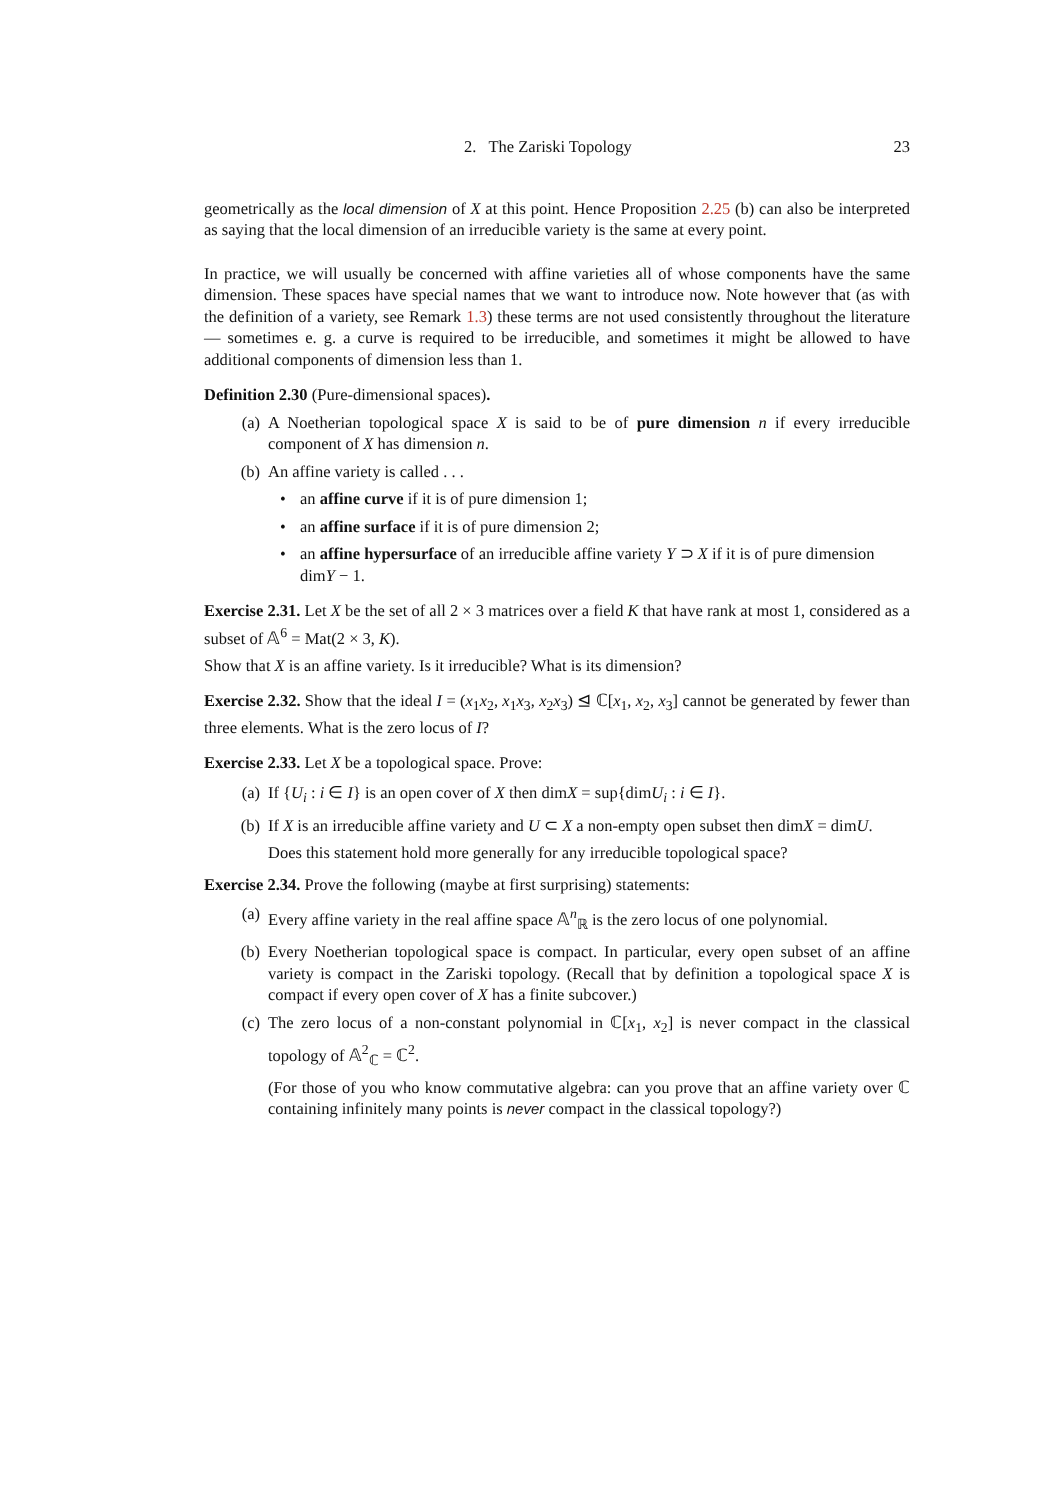2. The Zariski Topology 23
geometrically as the local dimension of X at this point. Hence Proposition 2.25 (b) can also be interpreted as saying that the local dimension of an irreducible variety is the same at every point.
In practice, we will usually be concerned with affine varieties all of whose components have the same dimension. These spaces have special names that we want to introduce now. Note however that (as with the definition of a variety, see Remark 1.3) these terms are not used consistently throughout the literature — sometimes e. g. a curve is required to be irreducible, and sometimes it might be allowed to have additional components of dimension less than 1.
Definition 2.30 (Pure-dimensional spaces).
(a) A Noetherian topological space X is said to be of pure dimension n if every irreducible component of X has dimension n.
(b) An affine variety is called . . .
• an affine curve if it is of pure dimension 1;
• an affine surface if it is of pure dimension 2;
• an affine hypersurface of an irreducible affine variety Y ⊃ X if it is of pure dimension dimY − 1.
Exercise 2.31. Let X be the set of all 2 × 3 matrices over a field K that have rank at most 1, considered as a subset of 𝔸<sup>6</sup> = Mat(2 × 3, K).
Show that X is an affine variety. Is it irreducible? What is its dimension?
Exercise 2.32. Show that the ideal I = (x<sub>1</sub>x<sub>2</sub>, x<sub>1</sub>x<sub>3</sub>, x<sub>2</sub>x<sub>3</sub>) ⊴ ℂ[x<sub>1</sub>, x<sub>2</sub>, x<sub>3</sub>] cannot be generated by fewer than three elements. What is the zero locus of I?
Exercise 2.33. Let X be a topological space. Prove:
(a) If {U<sub>i</sub> : i ∈ I} is an open cover of X then dimX = sup{dimU<sub>i</sub> : i ∈ I}.
(b) If X is an irreducible affine variety and U ⊂ X a non-empty open subset then dimX = dimU.
Does this statement hold more generally for any irreducible topological space?
Exercise 2.34. Prove the following (maybe at first surprising) statements:
(a) Every affine variety in the real affine space 𝔸<sup>n</sup><sub>ℝ</sub> is the zero locus of one polynomial.
(b) Every Noetherian topological space is compact. In particular, every open subset of an affine variety is compact in the Zariski topology. (Recall that by definition a topological space X is compact if every open cover of X has a finite subcover.)
(c) The zero locus of a non-constant polynomial in ℂ[x<sub>1</sub>, x<sub>2</sub>] is never compact in the classical topology of 𝔸<sup>2</sup><sub>ℂ</sub> = ℂ<sup>2</sup>.
(For those of you who know commutative algebra: can you prove that an affine variety over ℂ containing infinitely many points is never compact in the classical topology?)